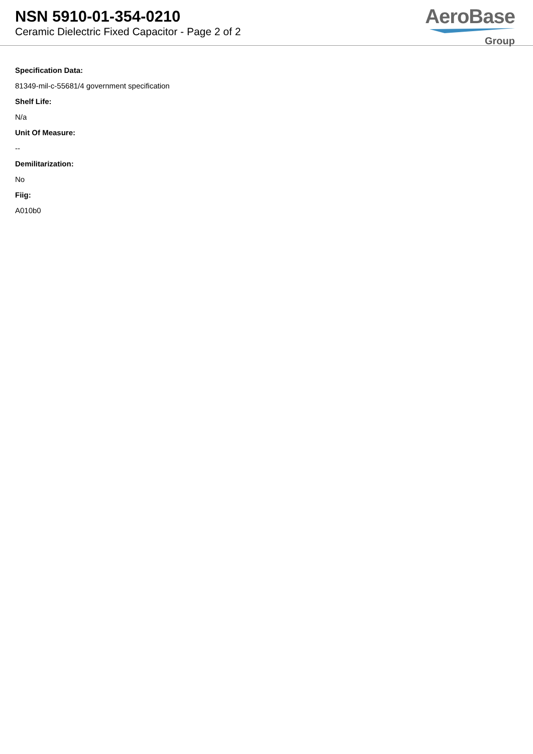NSN 5910-01-354-0210
Ceramic Dielectric Fixed Capacitor - Page 2 of 2
AeroBase
Group
Specification Data:
81349-mil-c-55681/4 government specification
Shelf Life:
N/a
Unit Of Measure:
--
Demilitarization:
No
Fiig:
A010b0